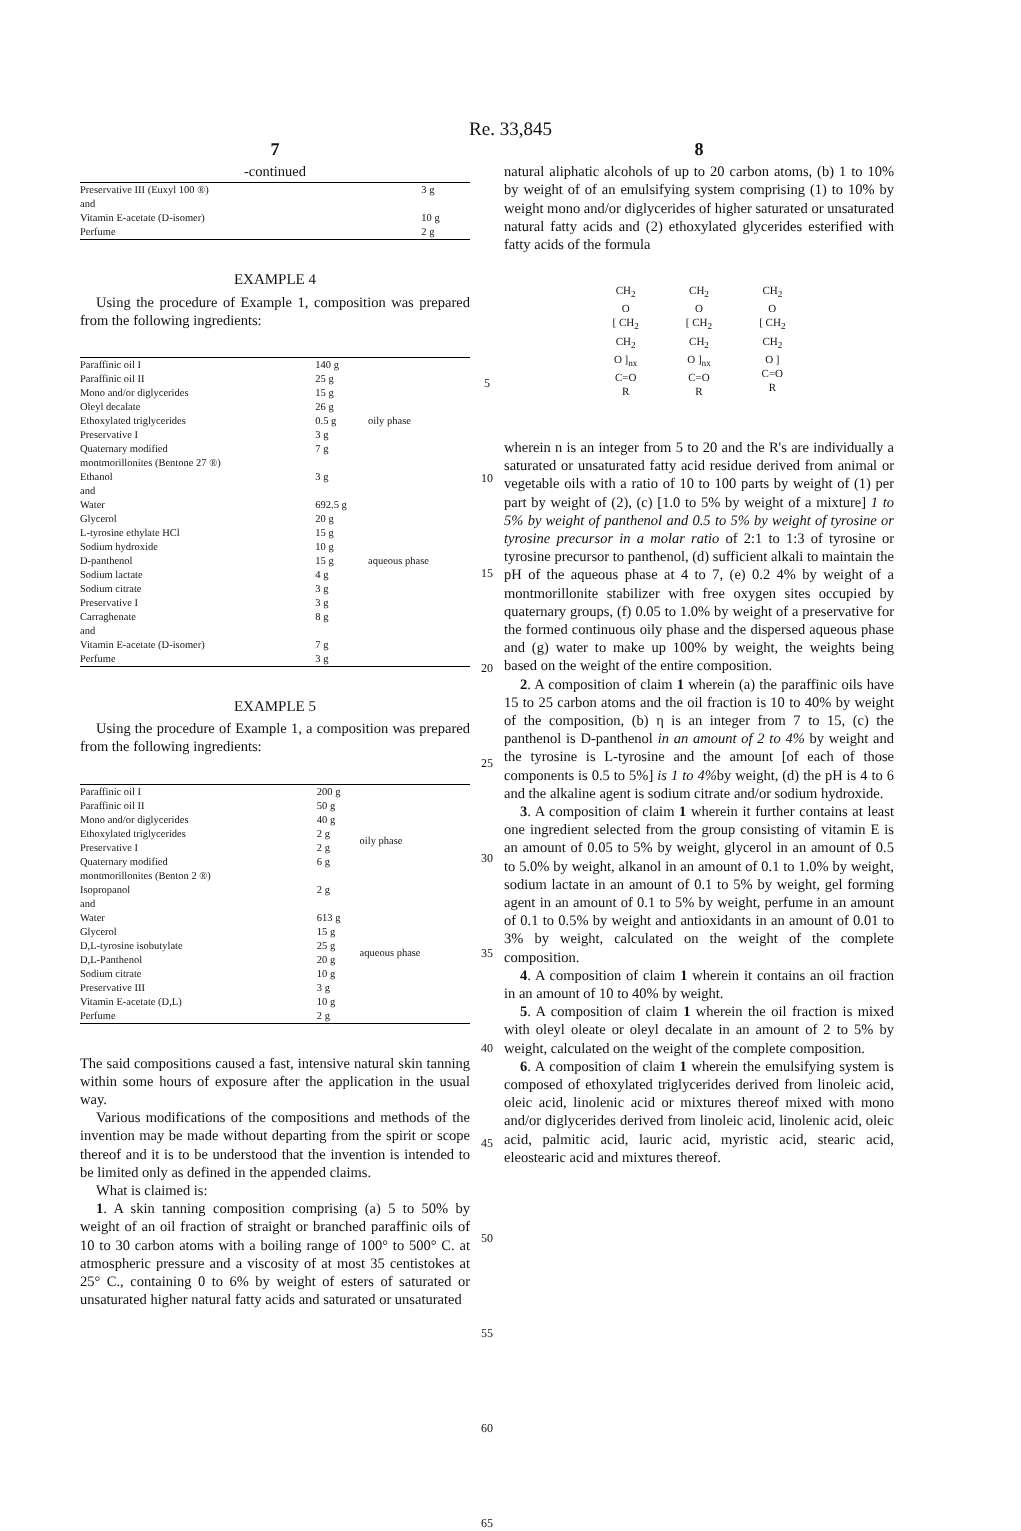Re. 33,845
7
-continued
| Preservative III (Euxyl 100 ®) | 3 g |
| and | |
| Vitamin E-acetate (D-isomer) | 10 g |
| Perfume | 2 g |
EXAMPLE 4
Using the procedure of Example 1, composition was prepared from the following ingredients:
| Paraffinic oil I | 140 g | oily phase |
| Paraffinic oil II | 25 g | |
| Mono and/or diglycerides | 15 g | |
| Oleyl decalate | 26 g | |
| Ethoxylated triglycerides | 0.5 g | |
| Preservative I | 3 g | |
| Quaternary modified | 7 g | |
| montmorillonites (Bentone 27 ®) | | |
| Ethanol | 3 g | |
| and | | |
| Water | 692.5 g | aqueous phase |
| Glycerol | 20 g | |
| L-tyrosine ethylate HCl | 15 g | |
| Sodium hydroxide | 10 g | |
| D-panthenol | 15 g | |
| Sodium lactate | 4 g | |
| Sodium citrate | 3 g | |
| Preservative I | 3 g | |
| Carraghenate | 8 g | |
| and | | |
| Vitamin E-acetate (D-isomer) | 7 g | |
| Perfume | 3 g | |
EXAMPLE 5
Using the procedure of Example 1, a composition was prepared from the following ingredients:
| Paraffinic oil I | 200 g | oily phase |
| Paraffinic oil II | 50 g | |
| Mono and/or diglycerides | 40 g | |
| Ethoxylated triglycerides | 2 g | |
| Preservative I | 2 g | |
| Quaternary modified | 6 g | |
| montmorillonites (Benton 2 ®) | | |
| Isopropanol | 2 g | |
| and | | |
| Water | 613 g | aqueous phase |
| Glycerol | 15 g | |
| D,L-tyrosine isobutylate | 25 g | |
| D,L-Panthenol | 20 g | |
| Sodium citrate | 10 g | |
| Preservative III | 3 g | |
| Vitamin E-acetate (D,L) | 10 g | |
| Perfume | 2 g | |
The said compositions caused a fast, intensive natural skin tanning within some hours of exposure after the application in the usual way.
Various modifications of the compositions and methods of the invention may be made without departing from the spirit or scope thereof and it is to be understood that the invention is intended to be limited only as defined in the appended claims.
What is claimed is:
1. A skin tanning composition comprising (a) 5 to 50% by weight of an oil fraction of straight or branched paraffinic oils of 10 to 30 carbon atoms with a boiling range of 100° to 500° C. at atmospheric pressure and a viscosity of at most 35 centistokes at 25° C., containing 0 to 6% by weight of esters of saturated or unsaturated higher natural fatty acids and saturated or unsaturated
5
10
15
20
25
30
35
40
45
50
55
60
65
8
natural aliphatic alcohols of up to 20 carbon atoms, (b) 1 to 10% by weight of of an emulsifying system comprising (1) to 10% by weight mono and/or diglycerides of higher saturated or unsaturated natural fatty acids and (2) ethoxylated glycerides esterified with fatty acids of the formula
CH<sub>2</sub>
O
[ CH<sub>2</sub>
CH<sub>2</sub>
O ]<sub>nx</sub>
C=O
R
CH<sub>2</sub>
O
[ CH<sub>2</sub>
CH<sub>2</sub>
O ]<sub>nx</sub>
C=O
R
CH<sub>2</sub>
O
[ CH<sub>2</sub>
CH<sub>2</sub>
O ]
C=O
R
wherein n is an integer from 5 to 20 and the R's are individually a saturated or unsaturated fatty acid residue derived from animal or vegetable oils with a ratio of 10 to 100 parts by weight of (1) per part by weight of (2), (c) [1.0 to 5% by weight of a mixture] 1 to 5% by weight of panthenol and 0.5 to 5% by weight of tyrosine or tyrosine precursor in a molar ratio of 2:1 to 1:3 of tyrosine or tyrosine precursor to panthenol, (d) sufficient alkali to maintain the pH of the aqueous phase at 4 to 7, (e) 0.2 4% by weight of a montmorillonite stabilizer with free oxygen sites occupied by quaternary groups, (f) 0.05 to 1.0% by weight of a preservative for the formed continuous oily phase and the dispersed aqueous phase and (g) water to make up 100% by weight, the weights being based on the weight of the entire composition.
2. A composition of claim 1 wherein (a) the paraffinic oils have 15 to 25 carbon atoms and the oil fraction is 10 to 40% by weight of the composition, (b) η is an integer from 7 to 15, (c) the panthenol is D-panthenol in an amount of 2 to 4% by weight and the tyrosine is L-tyrosine and the amount [of each of those components is 0.5 to 5%] is 1 to 4% by weight, (d) the pH is 4 to 6 and the alkaline agent is sodium citrate and/or sodium hydroxide.
3. A composition of claim 1 wherein it further contains at least one ingredient selected from the group consisting of vitamin E is an amount of 0.05 to 5% by weight, glycerol in an amount of 0.5 to 5.0% by weight, alkanol in an amount of 0.1 to 1.0% by weight, sodium lactate in an amount of 0.1 to 5% by weight, gel forming agent in an amount of 0.1 to 5% by weight, perfume in an amount of 0.1 to 0.5% by weight and antioxidants in an amount of 0.01 to 3% by weight, calculated on the weight of the complete composition.
4. A composition of claim 1 wherein it contains an oil fraction in an amount of 10 to 40% by weight.
5. A composition of claim 1 wherein the oil fraction is mixed with oleyl oleate or oleyl decalate in an amount of 2 to 5% by weight, calculated on the weight of the complete composition.
6. A composition of claim 1 wherein the emulsifying system is composed of ethoxylated triglycerides derived from linoleic acid, oleic acid, linolenic acid or mixtures thereof mixed with mono and/or diglycerides derived from linoleic acid, linolenic acid, oleic acid, palmitic acid, lauric acid, myristic acid, stearic acid, eleostearic acid and mixtures thereof.